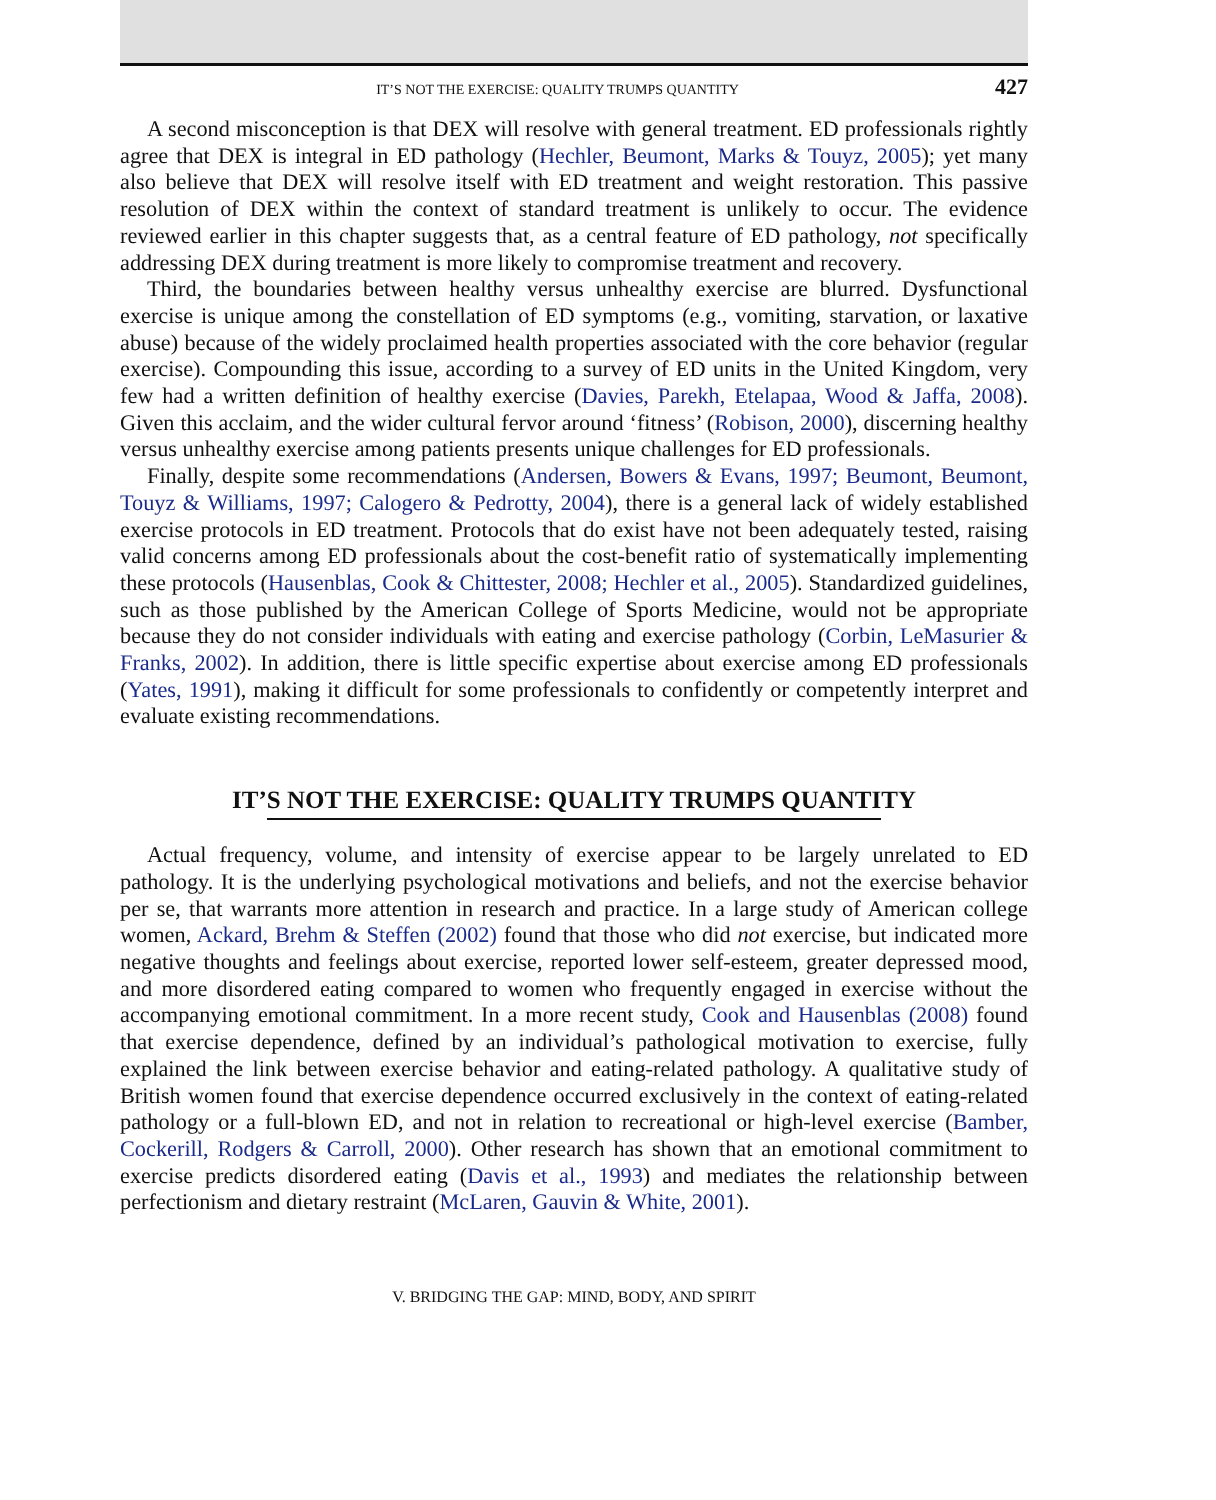IT’S NOT THE EXERCISE: QUALITY TRUMPS QUANTITY 427
A second misconception is that DEX will resolve with general treatment. ED professionals rightly agree that DEX is integral in ED pathology (Hechler, Beumont, Marks & Touyz, 2005); yet many also believe that DEX will resolve itself with ED treatment and weight restoration. This passive resolution of DEX within the context of standard treatment is unlikely to occur. The evidence reviewed earlier in this chapter suggests that, as a central feature of ED pathology, not specifically addressing DEX during treatment is more likely to compromise treatment and recovery.
Third, the boundaries between healthy versus unhealthy exercise are blurred. Dysfunctional exercise is unique among the constellation of ED symptoms (e.g., vomiting, starvation, or laxative abuse) because of the widely proclaimed health properties associated with the core behavior (regular exercise). Compounding this issue, according to a survey of ED units in the United Kingdom, very few had a written definition of healthy exercise (Davies, Parekh, Etelapaa, Wood & Jaffa, 2008). Given this acclaim, and the wider cultural fervor around ‘fitness’ (Robison, 2000), discerning healthy versus unhealthy exercise among patients presents unique challenges for ED professionals.
Finally, despite some recommendations (Andersen, Bowers & Evans, 1997; Beumont, Beumont, Touyz & Williams, 1997; Calogero & Pedrotty, 2004), there is a general lack of widely established exercise protocols in ED treatment. Protocols that do exist have not been adequately tested, raising valid concerns among ED professionals about the cost-benefit ratio of systematically implementing these protocols (Hausenblas, Cook & Chittester, 2008; Hechler et al., 2005). Standardized guidelines, such as those published by the American College of Sports Medicine, would not be appropriate because they do not consider individuals with eating and exercise pathology (Corbin, LeMasurier & Franks, 2002). In addition, there is little specific expertise about exercise among ED professionals (Yates, 1991), making it difficult for some professionals to confidently or competently interpret and evaluate existing recommendations.
IT’S NOT THE EXERCISE: QUALITY TRUMPS QUANTITY
Actual frequency, volume, and intensity of exercise appear to be largely unrelated to ED pathology. It is the underlying psychological motivations and beliefs, and not the exercise behavior per se, that warrants more attention in research and practice. In a large study of American college women, Ackard, Brehm & Steffen (2002) found that those who did not exercise, but indicated more negative thoughts and feelings about exercise, reported lower self-esteem, greater depressed mood, and more disordered eating compared to women who frequently engaged in exercise without the accompanying emotional commitment. In a more recent study, Cook and Hausenblas (2008) found that exercise dependence, defined by an individual’s pathological motivation to exercise, fully explained the link between exercise behavior and eating-related pathology. A qualitative study of British women found that exercise dependence occurred exclusively in the context of eating-related pathology or a full-blown ED, and not in relation to recreational or high-level exercise (Bamber, Cockerill, Rodgers & Carroll, 2000). Other research has shown that an emotional commitment to exercise predicts disordered eating (Davis et al., 1993) and mediates the relationship between perfectionism and dietary restraint (McLaren, Gauvin & White, 2001).
V. BRIDGING THE GAP: MIND, BODY, AND SPIRIT